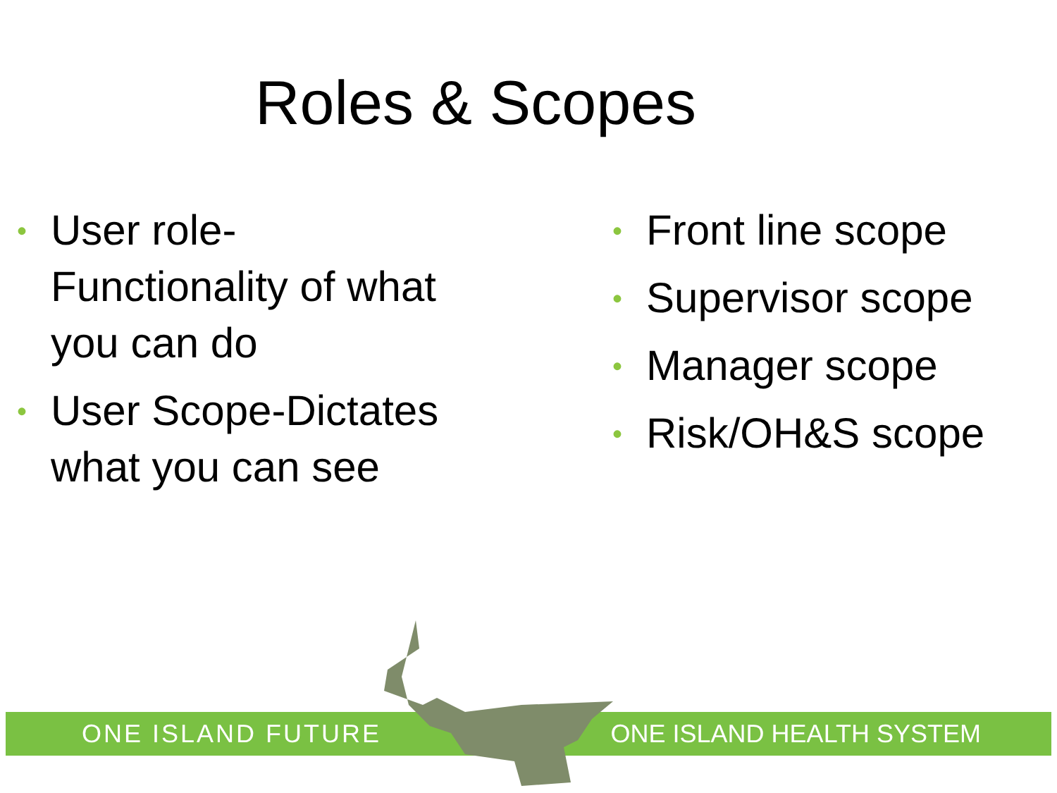Roles & Scopes
• User role-Functionality of what you can do
• User Scope-Dictates what you can see
• Front line scope
• Supervisor scope
• Manager scope
• Risk/OH&S scope
ONE ISLAND FUTURE ONE ISLAND HEALTH SYSTEM